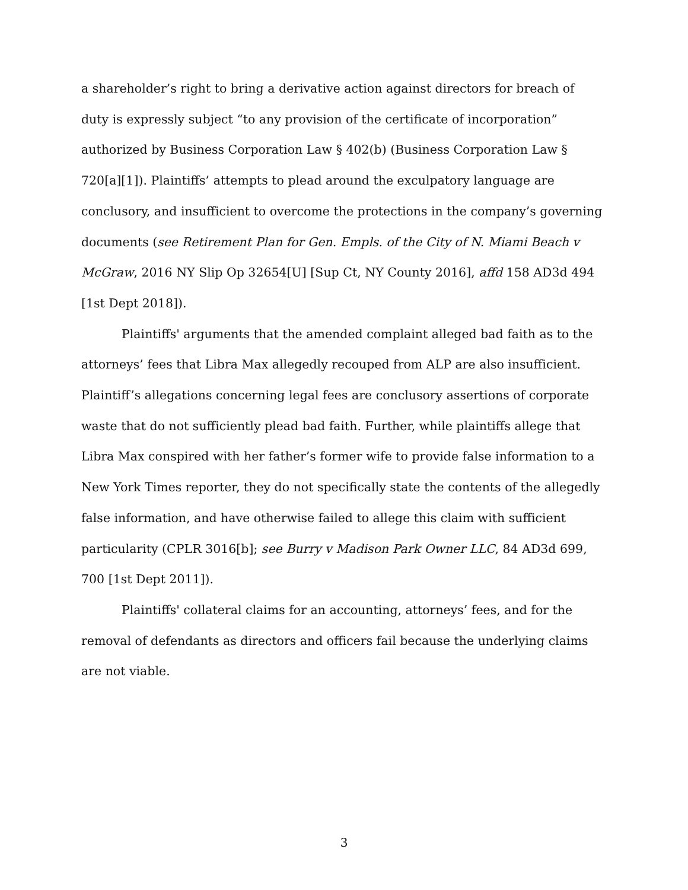a shareholder’s right to bring a derivative action against directors for breach of duty is expressly subject “to any provision of the certificate of incorporation” authorized by Business Corporation Law § 402(b) (Business Corporation Law § 720[a][1]). Plaintiffs’ attempts to plead around the exculpatory language are conclusory, and insufficient to overcome the protections in the company’s governing documents (see Retirement Plan for Gen. Empls. of the City of N. Miami Beach v McGraw, 2016 NY Slip Op 32654[U] [Sup Ct, NY County 2016], affd 158 AD3d 494 [1st Dept 2018]).
Plaintiffs' arguments that the amended complaint alleged bad faith as to the attorneys’ fees that Libra Max allegedly recouped from ALP are also insufficient. Plaintiff’s allegations concerning legal fees are conclusory assertions of corporate waste that do not sufficiently plead bad faith. Further, while plaintiffs allege that
Libra Max conspired with her father’s former wife to provide false information to a New York Times reporter, they do not specifically state the contents of the allegedly false information, and have otherwise failed to allege this claim with sufficient particularity (CPLR 3016[b]; see Burry v Madison Park Owner LLC, 84 AD3d 699, 700 [1st Dept 2011]).
Plaintiffs' collateral claims for an accounting, attorneys’ fees, and for the removal of defendants as directors and officers fail because the underlying claims are not viable.
3